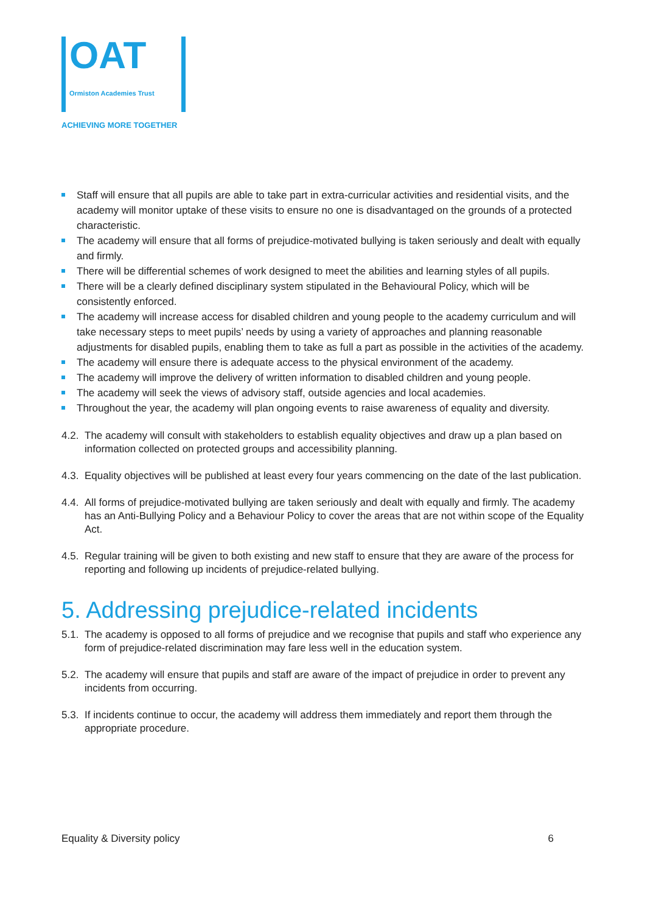OAT
Ormiston Academies Trust
ACHIEVING MORE TOGETHER
Staff will ensure that all pupils are able to take part in extra-curricular activities and residential visits, and the academy will monitor uptake of these visits to ensure no one is disadvantaged on the grounds of a protected characteristic.
The academy will ensure that all forms of prejudice-motivated bullying is taken seriously and dealt with equally and firmly.
There will be differential schemes of work designed to meet the abilities and learning styles of all pupils.
There will be a clearly defined disciplinary system stipulated in the Behavioural Policy, which will be consistently enforced.
The academy will increase access for disabled children and young people to the academy curriculum and will take necessary steps to meet pupils’ needs by using a variety of approaches and planning reasonable adjustments for disabled pupils, enabling them to take as full a part as possible in the activities of the academy.
The academy will ensure there is adequate access to the physical environment of the academy.
The academy will improve the delivery of written information to disabled children and young people.
The academy will seek the views of advisory staff, outside agencies and local academies.
Throughout the year, the academy will plan ongoing events to raise awareness of equality and diversity.
4.2. The academy will consult with stakeholders to establish equality objectives and draw up a plan based on information collected on protected groups and accessibility planning.
4.3. Equality objectives will be published at least every four years commencing on the date of the last publication.
4.4. All forms of prejudice-motivated bullying are taken seriously and dealt with equally and firmly. The academy has an Anti-Bullying Policy and a Behaviour Policy to cover the areas that are not within scope of the Equality Act.
4.5. Regular training will be given to both existing and new staff to ensure that they are aware of the process for reporting and following up incidents of prejudice-related bullying.
5. Addressing prejudice-related incidents
5.1. The academy is opposed to all forms of prejudice and we recognise that pupils and staff who experience any form of prejudice-related discrimination may fare less well in the education system.
5.2. The academy will ensure that pupils and staff are aware of the impact of prejudice in order to prevent any incidents from occurring.
5.3. If incidents continue to occur, the academy will address them immediately and report them through the appropriate procedure.
Equality & Diversity policy 6